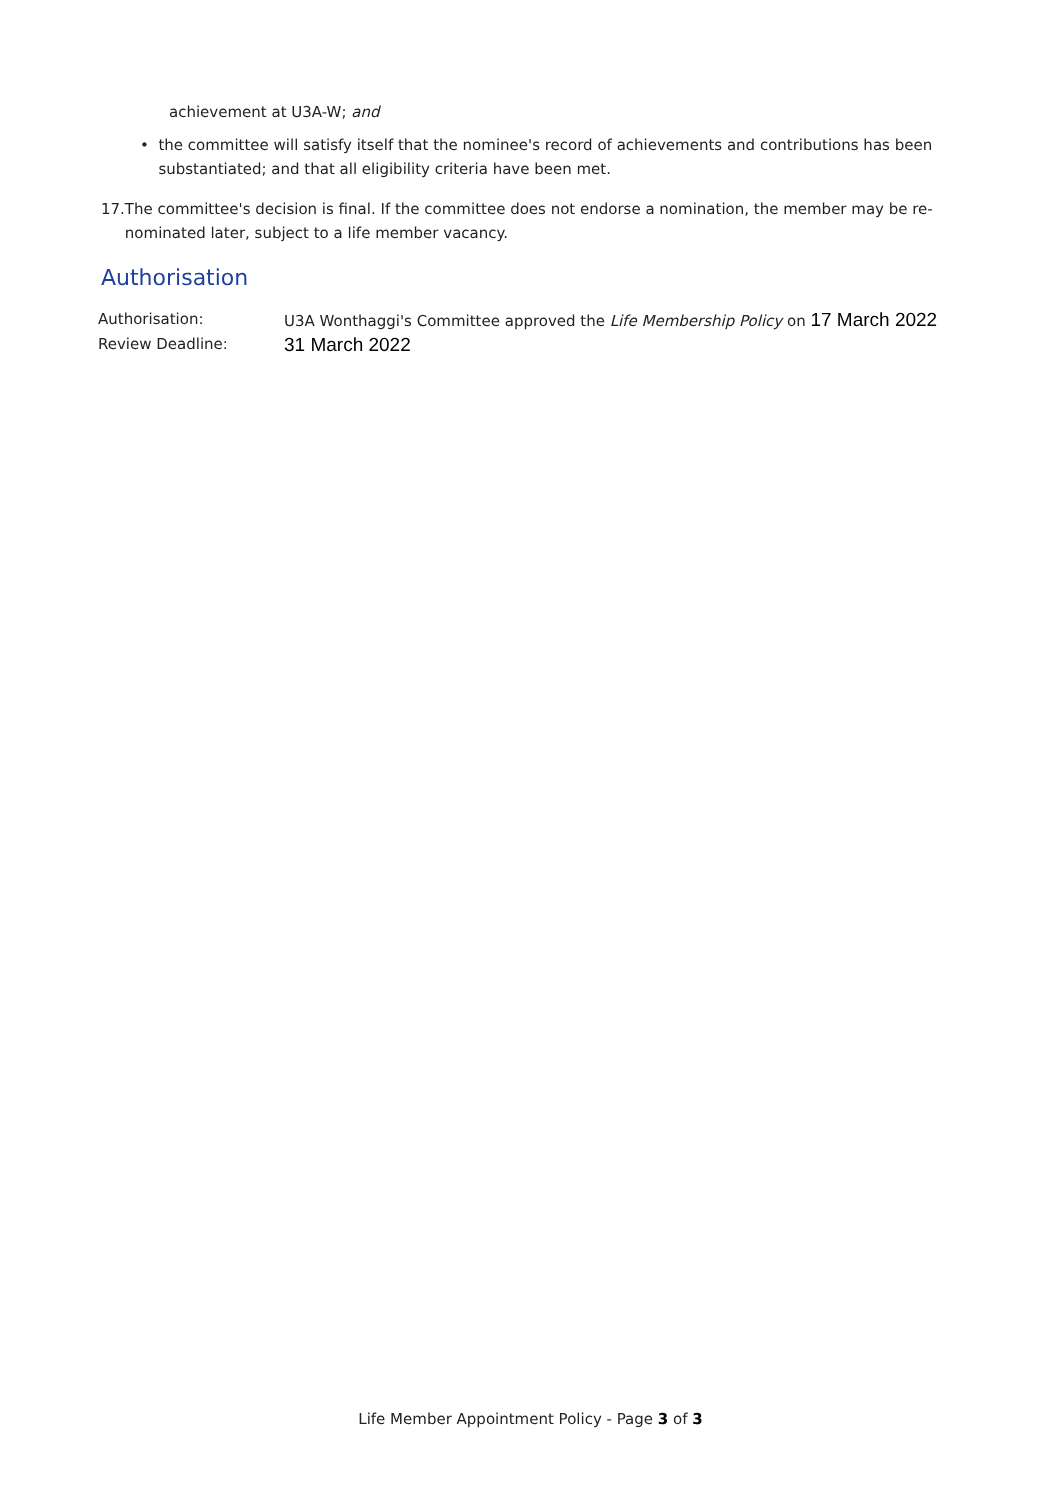achievement at U3A-W; and
• the committee will satisfy itself that the nominee's record of achievements and contributions has been substantiated; and that all eligibility criteria have been met.
17. The committee's decision is final. If the committee does not endorse a nomination, the member may be re-nominated later, subject to a life member vacancy.
Authorisation
Authorisation: U3A Wonthaggi's Committee approved the Life Membership Policy on 17 March 2022
Review Deadline:
31 March 2022
Life Member Appointment Policy - Page 3 of 3